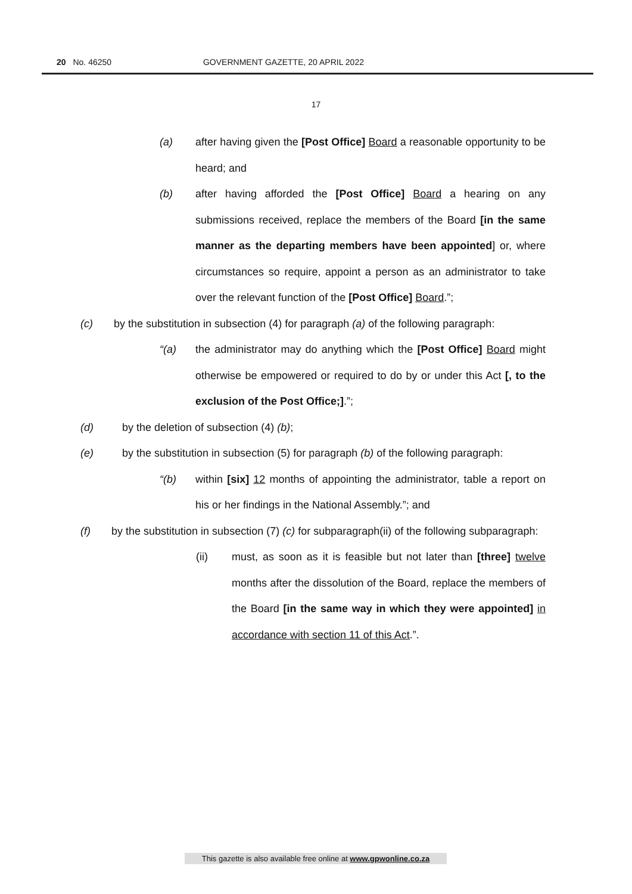20 No. 46250 GOVERNMENT GAZETTE, 20 APRIL 2022
17
(a) after having given the [Post Office] Board a reasonable opportunity to be heard; and
(b) after having afforded the [Post Office] Board a hearing on any submissions received, replace the members of the Board [in the same manner as the departing members have been appointed] or, where circumstances so require, appoint a person as an administrator to take over the relevant function of the [Post Office] Board.”;
(c) by the substitution in subsection (4) for paragraph (a) of the following paragraph:
“(a) the administrator may do anything which the [Post Office] Board might otherwise be empowered or required to do by or under this Act [, to the exclusion of the Post Office;].”;
(d) by the deletion of subsection (4) (b);
(e) by the substitution in subsection (5) for paragraph (b) of the following paragraph:
“(b) within [six] 12 months of appointing the administrator, table a report on his or her findings in the National Assembly.”; and
(f) by the substitution in subsection (7) (c) for subparagraph(ii) of the following subparagraph:
(ii) must, as soon as it is feasible but not later than [three] twelve months after the dissolution of the Board, replace the members of the Board [in the same way in which they were appointed] in accordance with section 11 of this Act.”.
This gazette is also available free online at www.gpwonline.co.za